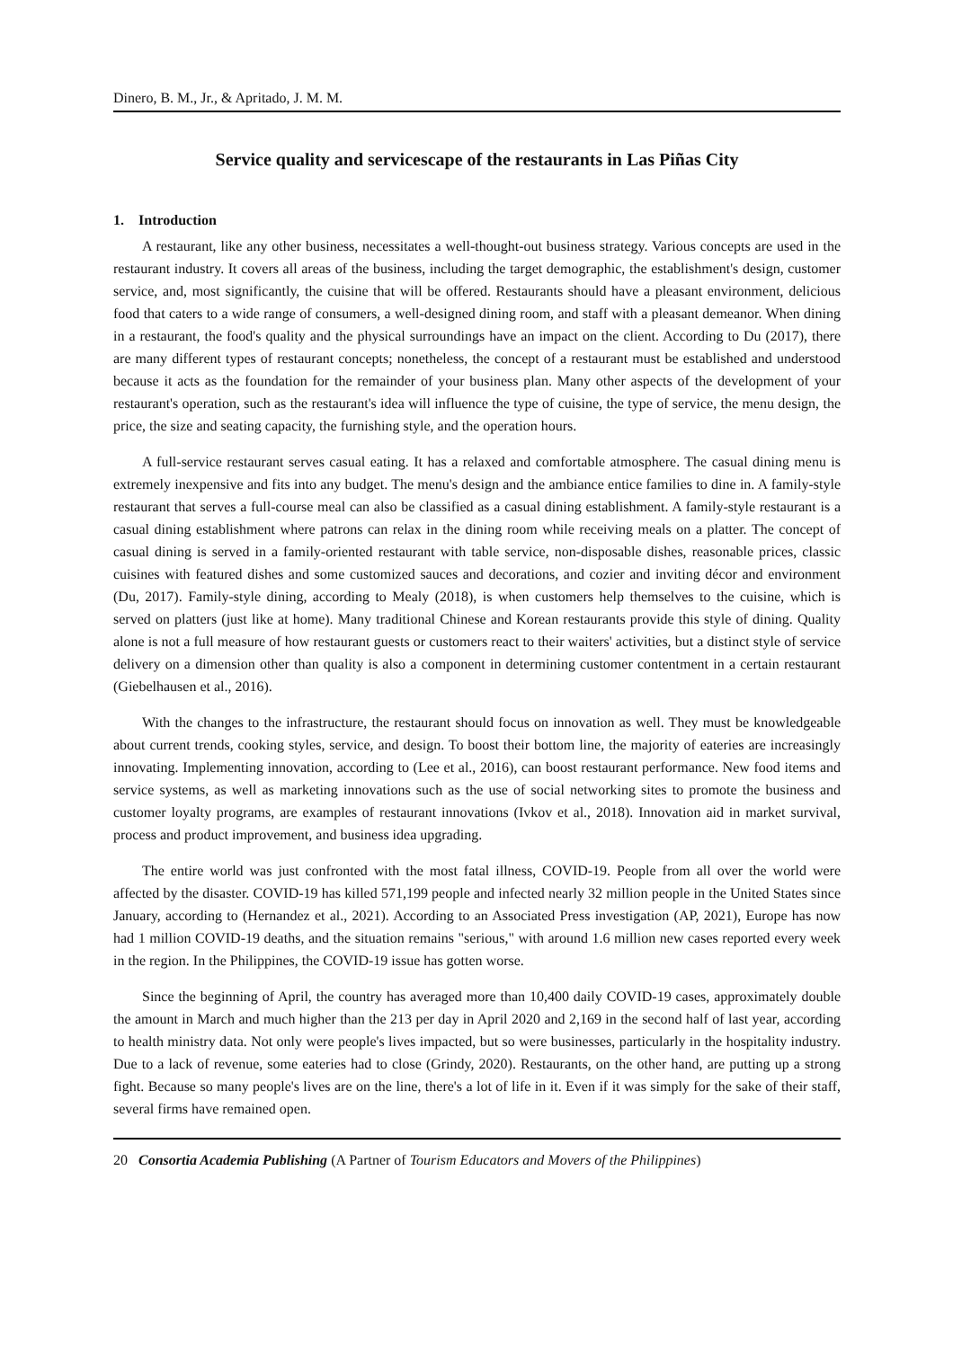Dinero, B. M., Jr., & Apritado, J. M. M.
Service quality and servicescape of the restaurants in Las Piñas City
1. Introduction
A restaurant, like any other business, necessitates a well-thought-out business strategy. Various concepts are used in the restaurant industry. It covers all areas of the business, including the target demographic, the establishment's design, customer service, and, most significantly, the cuisine that will be offered. Restaurants should have a pleasant environment, delicious food that caters to a wide range of consumers, a well-designed dining room, and staff with a pleasant demeanor. When dining in a restaurant, the food's quality and the physical surroundings have an impact on the client. According to Du (2017), there are many different types of restaurant concepts; nonetheless, the concept of a restaurant must be established and understood because it acts as the foundation for the remainder of your business plan. Many other aspects of the development of your restaurant's operation, such as the restaurant's idea will influence the type of cuisine, the type of service, the menu design, the price, the size and seating capacity, the furnishing style, and the operation hours.
A full-service restaurant serves casual eating. It has a relaxed and comfortable atmosphere. The casual dining menu is extremely inexpensive and fits into any budget. The menu's design and the ambiance entice families to dine in. A family-style restaurant that serves a full-course meal can also be classified as a casual dining establishment. A family-style restaurant is a casual dining establishment where patrons can relax in the dining room while receiving meals on a platter. The concept of casual dining is served in a family-oriented restaurant with table service, non-disposable dishes, reasonable prices, classic cuisines with featured dishes and some customized sauces and decorations, and cozier and inviting décor and environment (Du, 2017). Family-style dining, according to Mealy (2018), is when customers help themselves to the cuisine, which is served on platters (just like at home). Many traditional Chinese and Korean restaurants provide this style of dining. Quality alone is not a full measure of how restaurant guests or customers react to their waiters' activities, but a distinct style of service delivery on a dimension other than quality is also a component in determining customer contentment in a certain restaurant (Giebelhausen et al., 2016).
With the changes to the infrastructure, the restaurant should focus on innovation as well. They must be knowledgeable about current trends, cooking styles, service, and design. To boost their bottom line, the majority of eateries are increasingly innovating. Implementing innovation, according to (Lee et al., 2016), can boost restaurant performance. New food items and service systems, as well as marketing innovations such as the use of social networking sites to promote the business and customer loyalty programs, are examples of restaurant innovations (Ivkov et al., 2018). Innovation aid in market survival, process and product improvement, and business idea upgrading.
The entire world was just confronted with the most fatal illness, COVID-19. People from all over the world were affected by the disaster. COVID-19 has killed 571,199 people and infected nearly 32 million people in the United States since January, according to (Hernandez et al., 2021). According to an Associated Press investigation (AP, 2021), Europe has now had 1 million COVID-19 deaths, and the situation remains "serious," with around 1.6 million new cases reported every week in the region. In the Philippines, the COVID-19 issue has gotten worse.
Since the beginning of April, the country has averaged more than 10,400 daily COVID-19 cases, approximately double the amount in March and much higher than the 213 per day in April 2020 and 2,169 in the second half of last year, according to health ministry data. Not only were people's lives impacted, but so were businesses, particularly in the hospitality industry. Due to a lack of revenue, some eateries had to close (Grindy, 2020). Restaurants, on the other hand, are putting up a strong fight. Because so many people's lives are on the line, there's a lot of life in it. Even if it was simply for the sake of their staff, several firms have remained open.
20 Consortia Academia Publishing (A Partner of Tourism Educators and Movers of the Philippines)